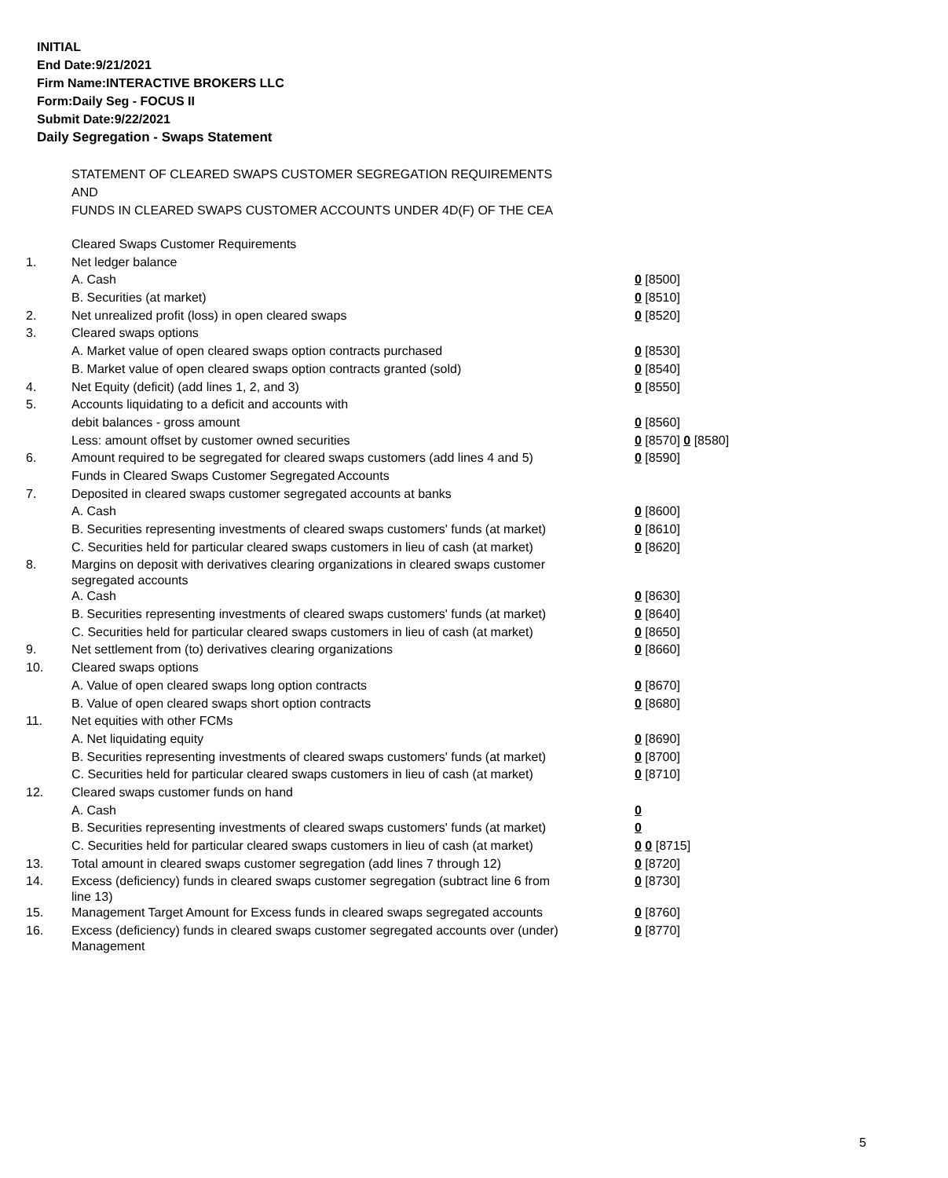INITIAL
End Date:9/21/2021
Firm Name:INTERACTIVE BROKERS LLC
Form:Daily Seg - FOCUS II
Submit Date:9/22/2021
Daily Segregation - Swaps Statement
STATEMENT OF CLEARED SWAPS CUSTOMER SEGREGATION REQUIREMENTS
AND
FUNDS IN CLEARED SWAPS CUSTOMER ACCOUNTS UNDER 4D(F) OF THE CEA
| | Cleared Swaps Customer Requirements | |
| 1. | Net ledger balance | |
| | A. Cash | 0 [8500] |
| | B. Securities (at market) | 0 [8510] |
| 2. | Net unrealized profit (loss) in open cleared swaps | 0 [8520] |
| 3. | Cleared swaps options | |
| | A. Market value of open cleared swaps option contracts purchased | 0 [8530] |
| | B. Market value of open cleared swaps option contracts granted (sold) | 0 [8540] |
| 4. | Net Equity (deficit) (add lines 1, 2, and 3) | 0 [8550] |
| 5. | Accounts liquidating to a deficit and accounts with | |
| | debit balances - gross amount | 0 [8560] |
| | Less: amount offset by customer owned securities | 0 [8570] 0 [8580] |
| 6. | Amount required to be segregated for cleared swaps customers (add lines 4 and 5) | 0 [8590] |
| | Funds in Cleared Swaps Customer Segregated Accounts | |
| 7. | Deposited in cleared swaps customer segregated accounts at banks | |
| | A. Cash | 0 [8600] |
| | B. Securities representing investments of cleared swaps customers' funds (at market) | 0 [8610] |
| | C. Securities held for particular cleared swaps customers in lieu of cash (at market) | 0 [8620] |
| 8. | Margins on deposit with derivatives clearing organizations in cleared swaps customer segregated accounts | |
| | A. Cash | 0 [8630] |
| | B. Securities representing investments of cleared swaps customers' funds (at market) | 0 [8640] |
| | C. Securities held for particular cleared swaps customers in lieu of cash (at market) | 0 [8650] |
| 9. | Net settlement from (to) derivatives clearing organizations | 0 [8660] |
| 10. | Cleared swaps options | |
| | A. Value of open cleared swaps long option contracts | 0 [8670] |
| | B. Value of open cleared swaps short option contracts | 0 [8680] |
| 11. | Net equities with other FCMs | |
| | A. Net liquidating equity | 0 [8690] |
| | B. Securities representing investments of cleared swaps customers' funds (at market) | 0 [8700] |
| | C. Securities held for particular cleared swaps customers in lieu of cash (at market) | 0 [8710] |
| 12. | Cleared swaps customer funds on hand | |
| | A. Cash | 0 |
| | B. Securities representing investments of cleared swaps customers' funds (at market) | 0 |
| | C. Securities held for particular cleared swaps customers in lieu of cash (at market) | 0 0 [8715] |
| 13. | Total amount in cleared swaps customer segregation (add lines 7 through 12) | 0 [8720] |
| 14. | Excess (deficiency) funds in cleared swaps customer segregation (subtract line 6 from line 13) | 0 [8730] |
| 15. | Management Target Amount for Excess funds in cleared swaps segregated accounts | 0 [8760] |
| 16. | Excess (deficiency) funds in cleared swaps customer segregated accounts over (under) Management | 0 [8770] |
5